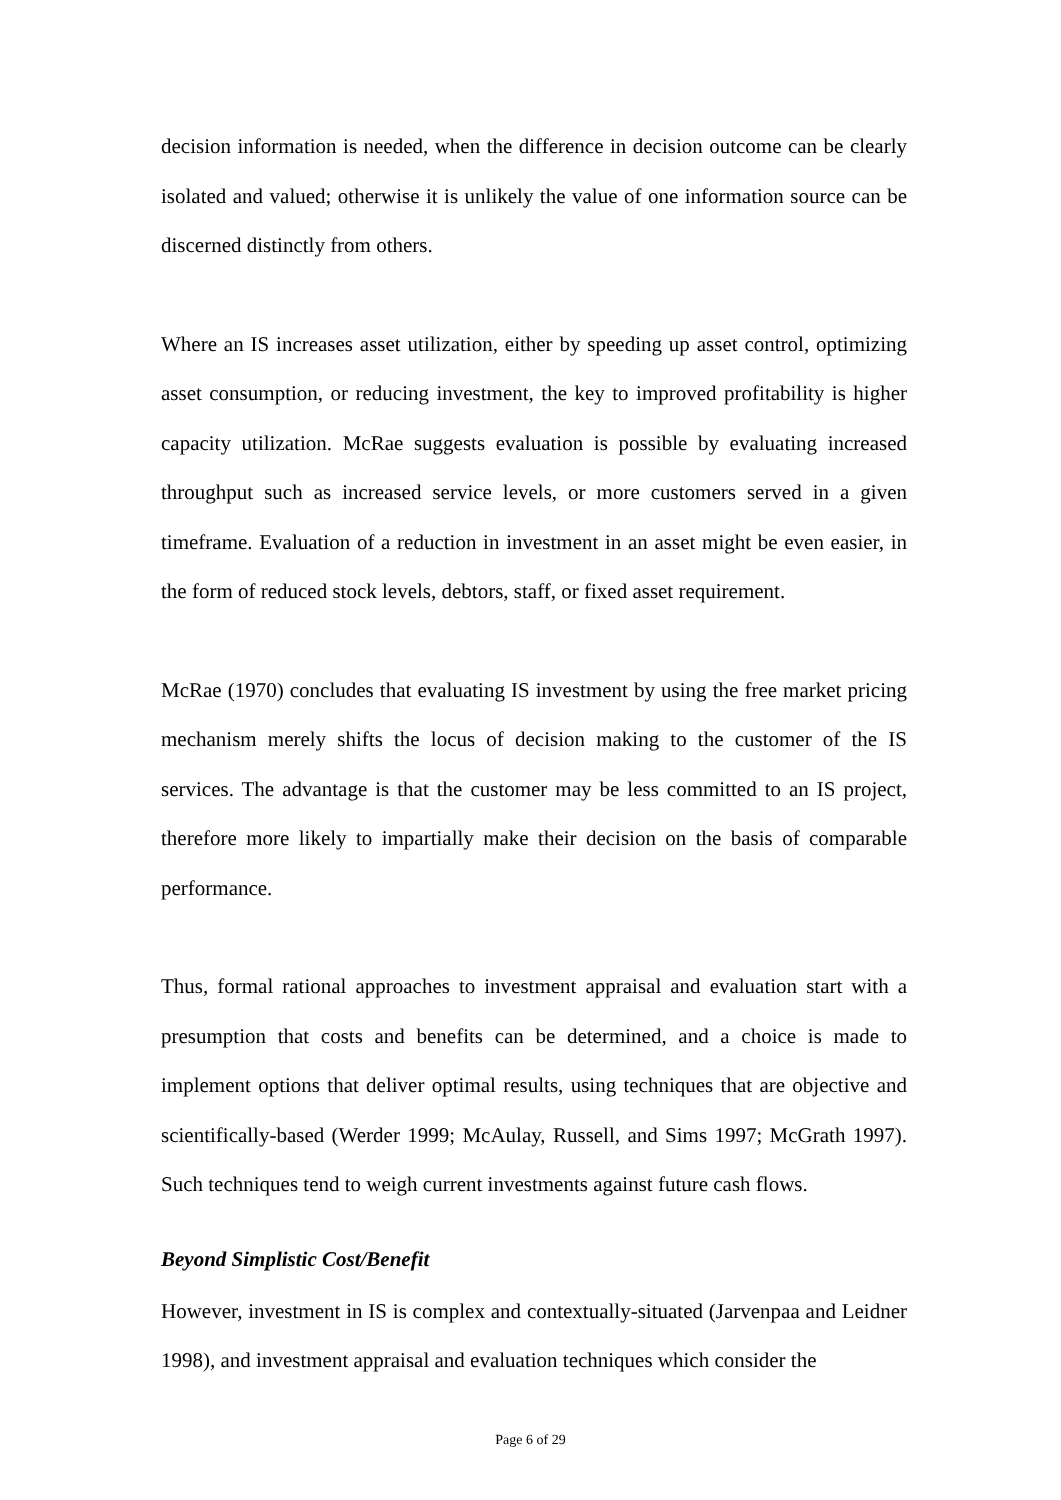decision information is needed, when the difference in decision outcome can be clearly isolated and valued; otherwise it is unlikely the value of one information source can be discerned distinctly from others.
Where an IS increases asset utilization, either by speeding up asset control, optimizing asset consumption, or reducing investment, the key to improved profitability is higher capacity utilization. McRae suggests evaluation is possible by evaluating increased throughput such as increased service levels, or more customers served in a given timeframe. Evaluation of a reduction in investment in an asset might be even easier, in the form of reduced stock levels, debtors, staff, or fixed asset requirement.
McRae (1970) concludes that evaluating IS investment by using the free market pricing mechanism merely shifts the locus of decision making to the customer of the IS services. The advantage is that the customer may be less committed to an IS project, therefore more likely to impartially make their decision on the basis of comparable performance.
Thus, formal rational approaches to investment appraisal and evaluation start with a presumption that costs and benefits can be determined, and a choice is made to implement options that deliver optimal results, using techniques that are objective and scientifically-based (Werder 1999; McAulay, Russell, and Sims 1997; McGrath 1997). Such techniques tend to weigh current investments against future cash flows.
Beyond Simplistic Cost/Benefit
However, investment in IS is complex and contextually-situated (Jarvenpaa and Leidner 1998), and investment appraisal and evaluation techniques which consider the
Page 6 of 29